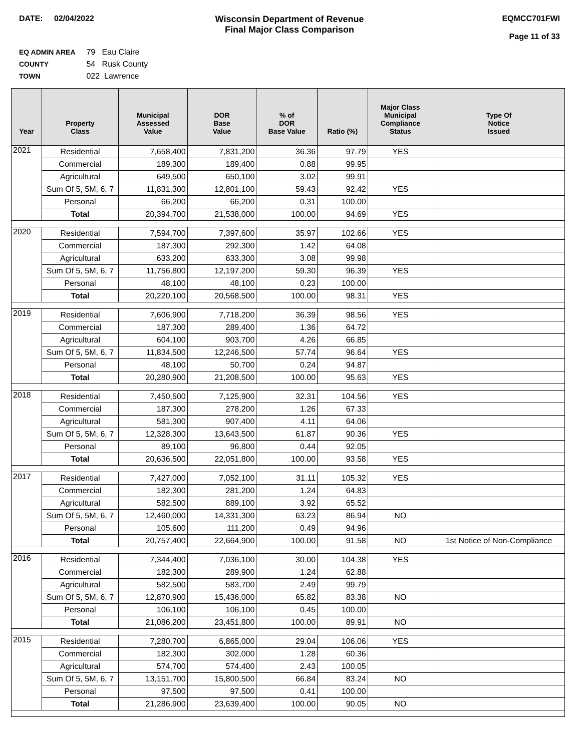DATE: 02/04/2022 Wisconsin Department of Revenue
Final Major Class Comparison
EQMCC701FWI
Page 11 of 33
EQ ADMIN AREA 79 Eau Claire
COUNTY 54 Rusk County
TOWN 022 Lawrence
| Year | Property Class | Municipal Assessed Value | DOR Base Value | % of DOR Base Value | Ratio (%) | Major Class Municipal Compliance Status | Type Of Notice Issued |
| --- | --- | --- | --- | --- | --- | --- | --- |
| 2021 | Residential | 7,658,400 | 7,831,200 | 36.36 | 97.79 | YES | |
| | Commercial | 189,300 | 189,400 | 0.88 | 99.95 | | |
| | Agricultural | 649,500 | 650,100 | 3.02 | 99.91 | | |
| | Sum Of 5, 5M, 6, 7 | 11,831,300 | 12,801,100 | 59.43 | 92.42 | YES | |
| | Personal | 66,200 | 66,200 | 0.31 | 100.00 | | |
| | Total | 20,394,700 | 21,538,000 | 100.00 | 94.69 | YES | |
| 2020 | Residential | 7,594,700 | 7,397,600 | 35.97 | 102.66 | YES | |
| | Commercial | 187,300 | 292,300 | 1.42 | 64.08 | | |
| | Agricultural | 633,200 | 633,300 | 3.08 | 99.98 | | |
| | Sum Of 5, 5M, 6, 7 | 11,756,800 | 12,197,200 | 59.30 | 96.39 | YES | |
| | Personal | 48,100 | 48,100 | 0.23 | 100.00 | | |
| | Total | 20,220,100 | 20,568,500 | 100.00 | 98.31 | YES | |
| 2019 | Residential | 7,606,900 | 7,718,200 | 36.39 | 98.56 | YES | |
| | Commercial | 187,300 | 289,400 | 1.36 | 64.72 | | |
| | Agricultural | 604,100 | 903,700 | 4.26 | 66.85 | | |
| | Sum Of 5, 5M, 6, 7 | 11,834,500 | 12,246,500 | 57.74 | 96.64 | YES | |
| | Personal | 48,100 | 50,700 | 0.24 | 94.87 | | |
| | Total | 20,280,900 | 21,208,500 | 100.00 | 95.63 | YES | |
| 2018 | Residential | 7,450,500 | 7,125,900 | 32.31 | 104.56 | YES | |
| | Commercial | 187,300 | 278,200 | 1.26 | 67.33 | | |
| | Agricultural | 581,300 | 907,400 | 4.11 | 64.06 | | |
| | Sum Of 5, 5M, 6, 7 | 12,328,300 | 13,643,500 | 61.87 | 90.36 | YES | |
| | Personal | 89,100 | 96,800 | 0.44 | 92.05 | | |
| | Total | 20,636,500 | 22,051,800 | 100.00 | 93.58 | YES | |
| 2017 | Residential | 7,427,000 | 7,052,100 | 31.11 | 105.32 | YES | |
| | Commercial | 182,300 | 281,200 | 1.24 | 64.83 | | |
| | Agricultural | 582,500 | 889,100 | 3.92 | 65.52 | | |
| | Sum Of 5, 5M, 6, 7 | 12,460,000 | 14,331,300 | 63.23 | 86.94 | NO | |
| | Personal | 105,600 | 111,200 | 0.49 | 94.96 | | |
| | Total | 20,757,400 | 22,664,900 | 100.00 | 91.58 | NO | 1st Notice of Non-Compliance |
| 2016 | Residential | 7,344,400 | 7,036,100 | 30.00 | 104.38 | YES | |
| | Commercial | 182,300 | 289,900 | 1.24 | 62.88 | | |
| | Agricultural | 582,500 | 583,700 | 2.49 | 99.79 | | |
| | Sum Of 5, 5M, 6, 7 | 12,870,900 | 15,436,000 | 65.82 | 83.38 | NO | |
| | Personal | 106,100 | 106,100 | 0.45 | 100.00 | | |
| | Total | 21,086,200 | 23,451,800 | 100.00 | 89.91 | NO | |
| 2015 | Residential | 7,280,700 | 6,865,000 | 29.04 | 106.06 | YES | |
| | Commercial | 182,300 | 302,000 | 1.28 | 60.36 | | |
| | Agricultural | 574,700 | 574,400 | 2.43 | 100.05 | | |
| | Sum Of 5, 5M, 6, 7 | 13,151,700 | 15,800,500 | 66.84 | 83.24 | NO | |
| | Personal | 97,500 | 97,500 | 0.41 | 100.00 | | |
| | Total | 21,286,900 | 23,639,400 | 100.00 | 90.05 | NO | |